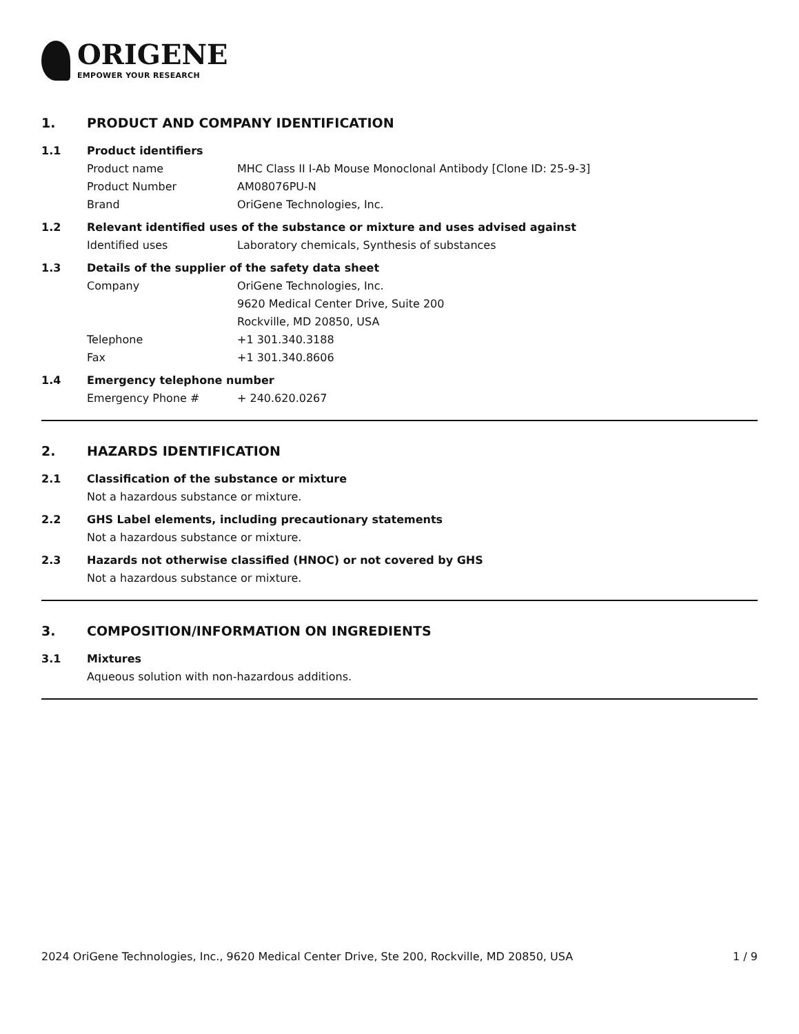ORIGENE
EMPOWER YOUR RESEARCH
1. PRODUCT AND COMPANY IDENTIFICATION
1.1 Product identifiers
Product name MHC Class II I-Ab Mouse Monoclonal Antibody [Clone ID: 25-9-3]
Product Number AM08076PU-N
Brand OriGene Technologies, Inc.
1.2 Relevant identified uses of the substance or mixture and uses advised against
Identified uses Laboratory chemicals, Synthesis of substances
1.3 Details of the supplier of the safety data sheet
Company OriGene Technologies, Inc.
9620 Medical Center Drive, Suite 200
Rockville, MD 20850, USA
Telephone +1 301.340.3188
Fax +1 301.340.8606
1.4 Emergency telephone number
Emergency Phone # + 240.620.0267
2. HAZARDS IDENTIFICATION
2.1 Classification of the substance or mixture
Not a hazardous substance or mixture.
2.2 GHS Label elements, including precautionary statements
Not a hazardous substance or mixture.
2.3 Hazards not otherwise classified (HNOC) or not covered by GHS
Not a hazardous substance or mixture.
3. COMPOSITION/INFORMATION ON INGREDIENTS
3.1 Mixtures
Aqueous solution with non-hazardous additions.
2024 OriGene Technologies, Inc., 9620 Medical Center Drive, Ste 200, Rockville, MD 20850, USA
1 / 9